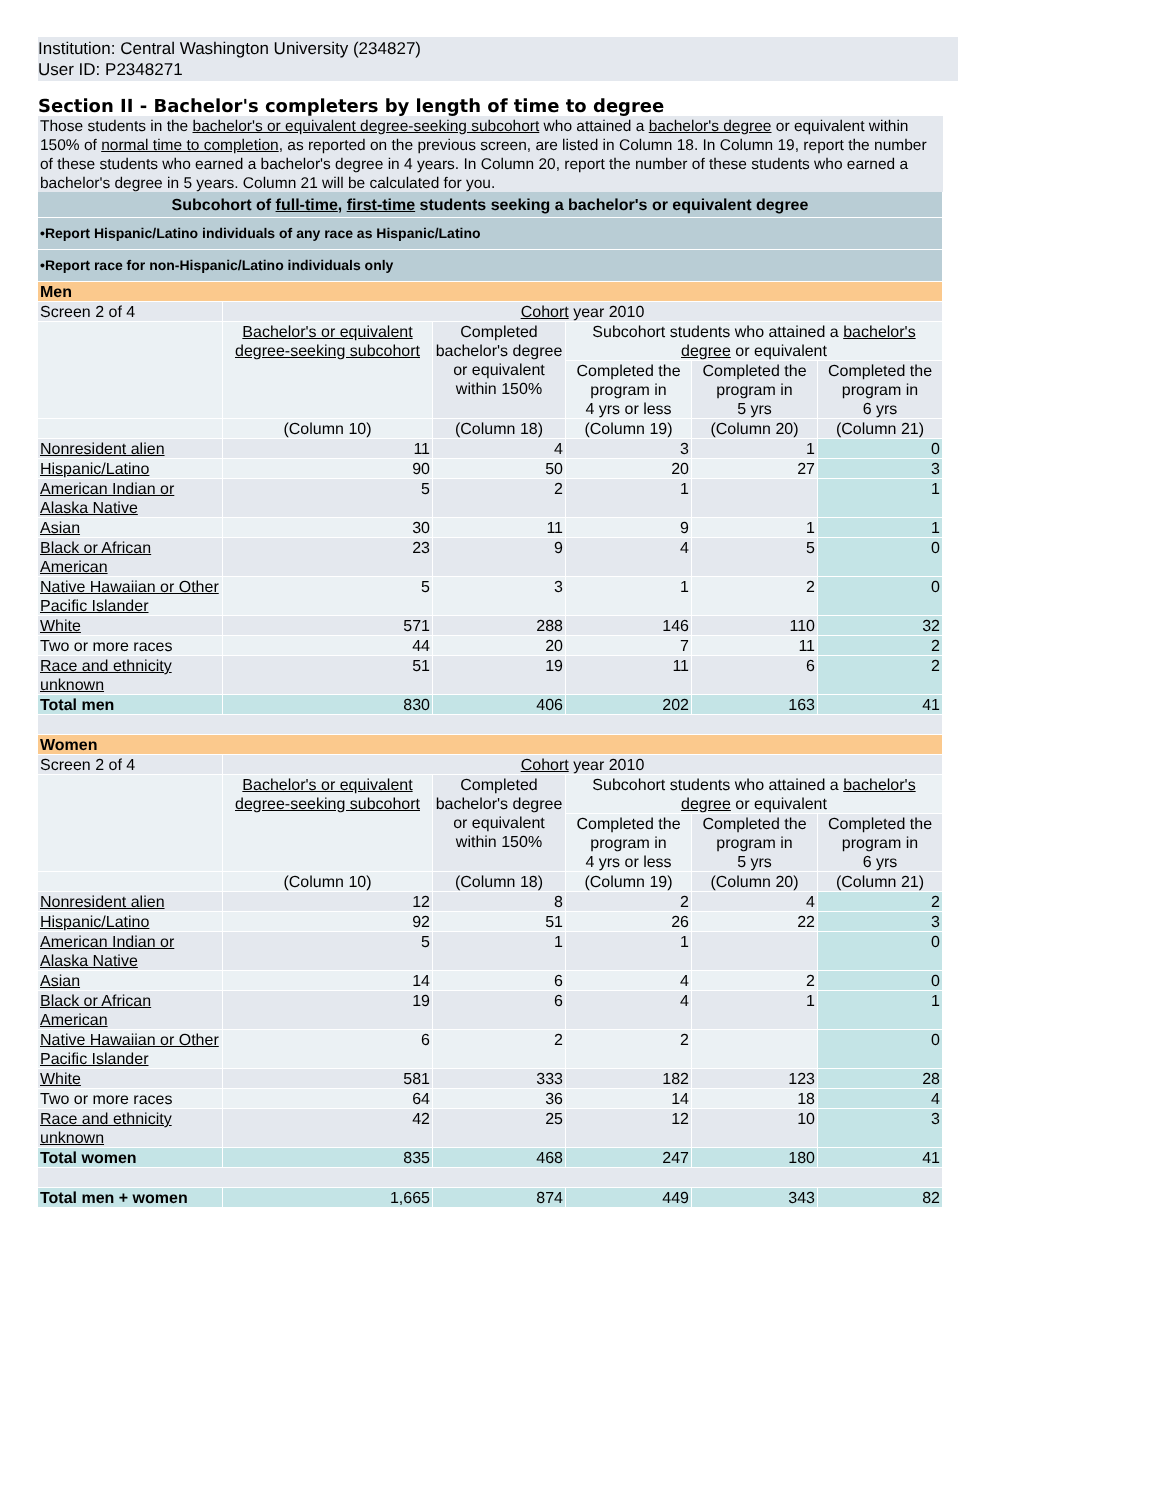Institution: Central Washington University (234827)
User ID: P2348271
Section II - Bachelor's completers by length of time to degree
Those students in the bachelor's or equivalent degree-seeking subcohort who attained a bachelor's degree or equivalent within 150% of normal time to completion, as reported on the previous screen, are listed in Column 18. In Column 19, report the number of these students who earned a bachelor's degree in 4 years. In Column 20, report the number of these students who earned a bachelor's degree in 5 years. Column 21 will be calculated for you.
| Subcohort of full-time , first-time students seeking a bachelor's or equivalent degree | | | | | |
| •Report Hispanic/Latino individuals of any race as Hispanic/Latino | | | | | |
| •Report race for non-Hispanic/Latino individuals only | | | | | |
| Men | | | | | |
| Screen 2 of 4 | Cohort year 2010 | | | | |
| | Bachelor's or equivalent degree-seeking subcohort | Completed bachelor's degree or equivalent within 150% | Subcohort students who attained a bachelor's degree or equivalent | | |
| | | | Completed the program in 4 yrs or less | Completed the program in 5 yrs | Completed the program in 6 yrs |
| | (Column 10) | (Column 18) | (Column 19) | (Column 20) | (Column 21) |
| Nonresident alien | 11 | 4 | 3 | 1 | 0 |
| Hispanic/Latino | 90 | 50 | 20 | 27 | 3 |
| American Indian or Alaska Native | 5 | 2 | 1 | | 1 |
| Asian | 30 | 11 | 9 | 1 | 1 |
| Black or African American | 23 | 9 | 4 | 5 | 0 |
| Native Hawaiian or Other Pacific Islander | 5 | 3 | 1 | 2 | 0 |
| White | 571 | 288 | 146 | 110 | 32 |
| Two or more races | 44 | 20 | 7 | 11 | 2 |
| Race and ethnicity unknown | 51 | 19 | 11 | 6 | 2 |
| Total men | 830 | 406 | 202 | 163 | 41 |
| Women | | | | | |
| Screen 2 of 4 | Cohort year 2010 | | | | |
| | Bachelor's or equivalent degree-seeking subcohort | Completed bachelor's degree or equivalent within 150% | Subcohort students who attained a bachelor's degree or equivalent | | |
| | | | Completed the program in 4 yrs or less | Completed the program in 5 yrs | Completed the program in 6 yrs |
| | (Column 10) | (Column 18) | (Column 19) | (Column 20) | (Column 21) |
| Nonresident alien | 12 | 8 | 2 | 4 | 2 |
| Hispanic/Latino | 92 | 51 | 26 | 22 | 3 |
| American Indian or Alaska Native | 5 | 1 | 1 | | 0 |
| Asian | 14 | 6 | 4 | 2 | 0 |
| Black or African American | 19 | 6 | 4 | 1 | 1 |
| Native Hawaiian or Other Pacific Islander | 6 | 2 | 2 | | 0 |
| White | 581 | 333 | 182 | 123 | 28 |
| Two or more races | 64 | 36 | 14 | 18 | 4 |
| Race and ethnicity unknown | 42 | 25 | 12 | 10 | 3 |
| Total women | 835 | 468 | 247 | 180 | 41 |
| Total men + women | 1,665 | 874 | 449 | 343 | 82 |